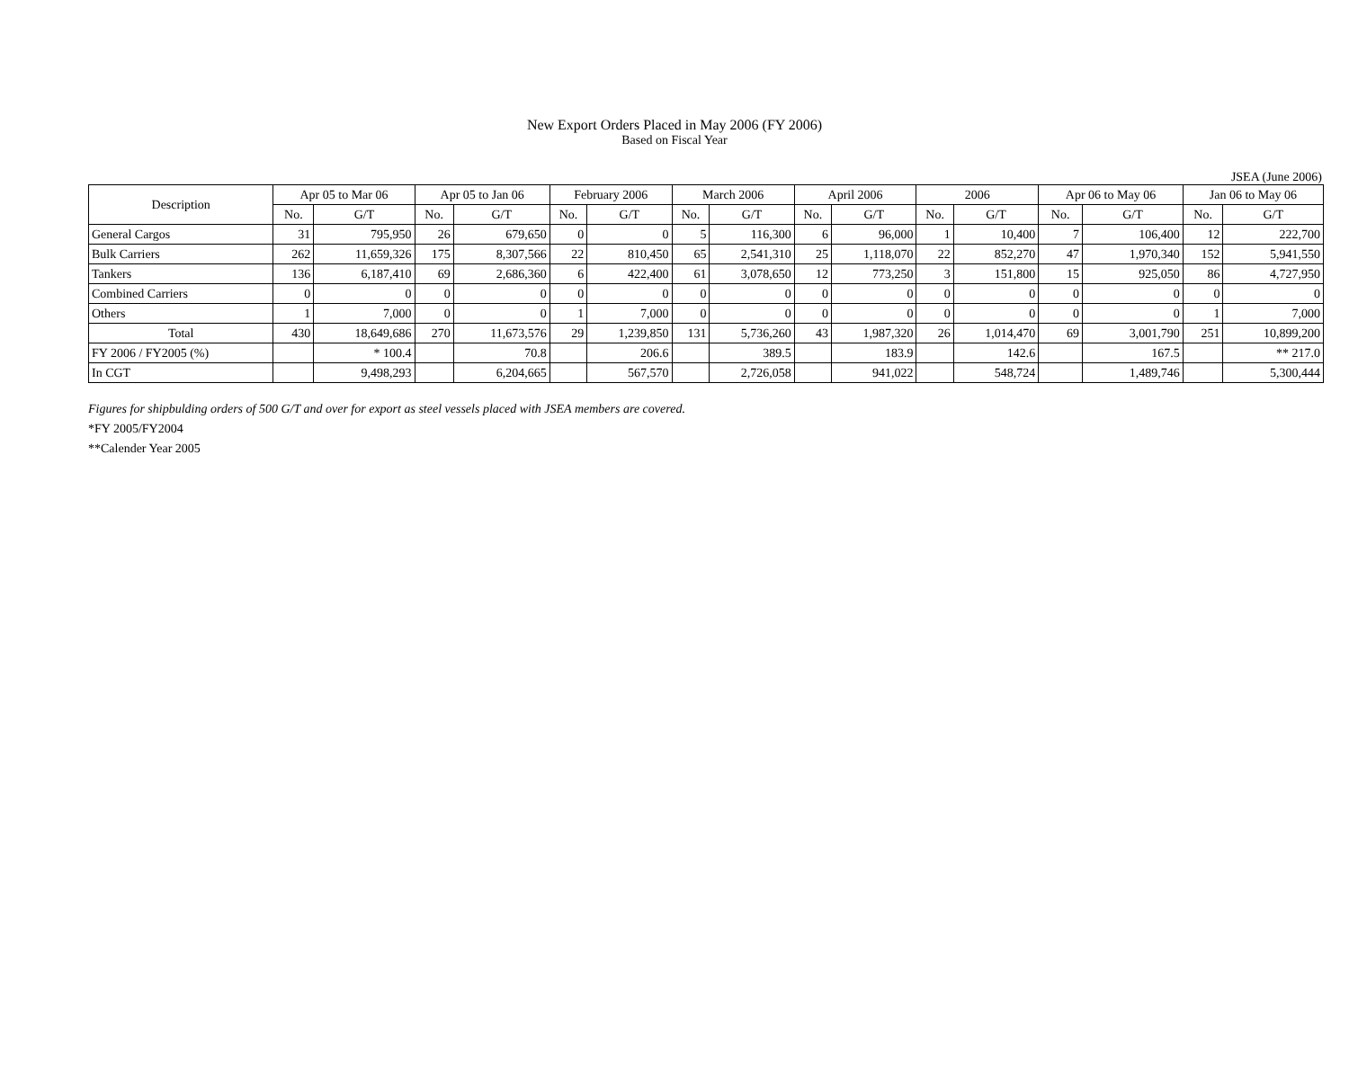New Export Orders Placed in May 2006 (FY 2006)
Based on Fiscal Year
JSEA (June 2006)
| Description | Apr 05 to Mar 06 | | Apr 05 to Jan 06 | | February 2006 | | March 2006 | | April 2006 | | 2006 | | Apr 06 to May 06 | | Jan 06 to May 06 | |
| --- | --- | --- | --- | --- | --- | --- | --- | --- | --- | --- | --- | --- | --- | --- | --- | --- |
| | No. | G/T | No. | G/T | No. | G/T | No. | G/T | No. | G/T | No. | G/T | No. | G/T | No. | G/T |
| General Cargos | 31 | 795,950 | 26 | 679,650 | 0 | 0 | 5 | 116,300 | 6 | 96,000 | 1 | 10,400 | 7 | 106,400 | 12 | 222,700 |
| Bulk Carriers | 262 | 11,659,326 | 175 | 8,307,566 | 22 | 810,450 | 65 | 2,541,310 | 25 | 1,118,070 | 22 | 852,270 | 47 | 1,970,340 | 152 | 5,941,550 |
| Tankers | 136 | 6,187,410 | 69 | 2,686,360 | 6 | 422,400 | 61 | 3,078,650 | 12 | 773,250 | 3 | 151,800 | 15 | 925,050 | 86 | 4,727,950 |
| Combined Carriers | 0 | 0 | 0 | 0 | 0 | 0 | 0 | 0 | 0 | 0 | 0 | 0 | 0 | 0 | 0 | 0 |
| Others | 1 | 7,000 | 0 | 0 | 1 | 7,000 | 0 | 0 | 0 | 0 | 0 | 0 | 0 | 0 | 1 | 7,000 |
| Total | 430 | 18,649,686 | 270 | 11,673,576 | 29 | 1,239,850 | 131 | 5,736,260 | 43 | 1,987,320 | 26 | 1,014,470 | 69 | 3,001,790 | 251 | 10,899,200 |
| FY 2006 / FY2005 (%) | | * 100.4 | | 70.8 | | 206.6 | | 389.5 | | 183.9 | | 142.6 | | 167.5 | | ** 217.0 |
| In CGT | | 9,498,293 | | 6,204,665 | | 567,570 | | 2,726,058 | | 941,022 | | 548,724 | | 1,489,746 | | 5,300,444 |
Figures for shipbulding orders of 500 G/T and over for export as steel vessels placed with JSEA members are covered.
*FY 2005/FY2004
**Calender Year 2005